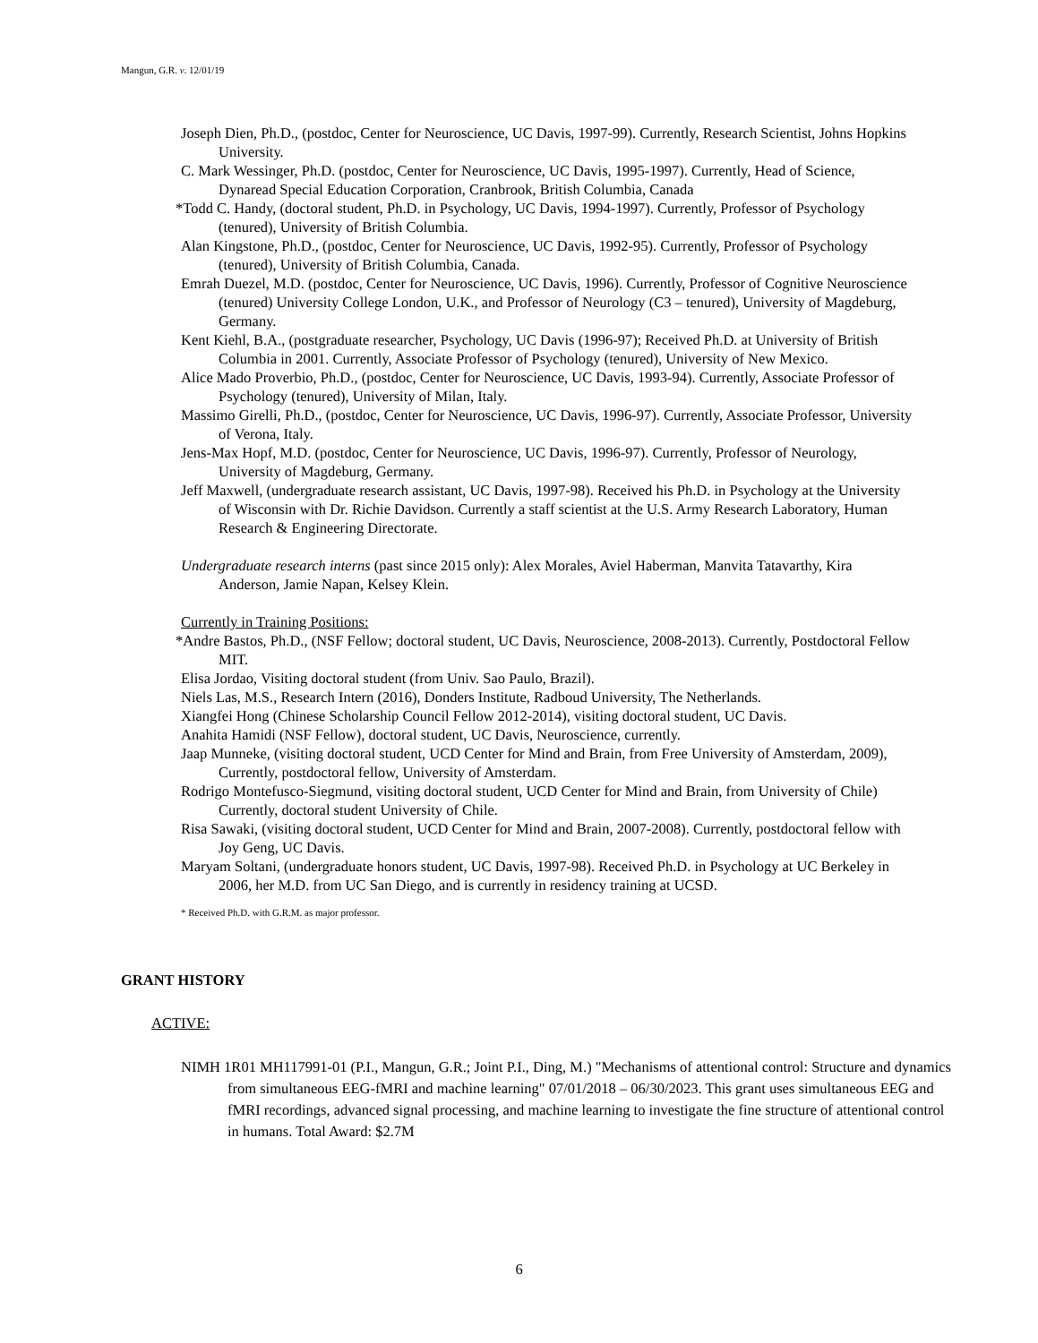Mangun, G.R. v. 12/01/19
Joseph Dien, Ph.D., (postdoc, Center for Neuroscience, UC Davis, 1997-99). Currently, Research Scientist, Johns Hopkins University.
C. Mark Wessinger, Ph.D. (postdoc, Center for Neuroscience, UC Davis, 1995-1997). Currently, Head of Science, Dynaread Special Education Corporation, Cranbrook, British Columbia, Canada
*Todd C. Handy, (doctoral student, Ph.D. in Psychology, UC Davis, 1994-1997). Currently, Professor of Psychology (tenured), University of British Columbia.
Alan Kingstone, Ph.D., (postdoc, Center for Neuroscience, UC Davis, 1992-95). Currently, Professor of Psychology (tenured), University of British Columbia, Canada.
Emrah Duezel, M.D. (postdoc, Center for Neuroscience, UC Davis, 1996). Currently, Professor of Cognitive Neuroscience (tenured) University College London, U.K., and Professor of Neurology (C3 – tenured), University of Magdeburg, Germany.
Kent Kiehl, B.A., (postgraduate researcher, Psychology, UC Davis (1996-97); Received Ph.D. at University of British Columbia in 2001. Currently, Associate Professor of Psychology (tenured), University of New Mexico.
Alice Mado Proverbio, Ph.D., (postdoc, Center for Neuroscience, UC Davis, 1993-94). Currently, Associate Professor of Psychology (tenured), University of Milan, Italy.
Massimo Girelli, Ph.D., (postdoc, Center for Neuroscience, UC Davis, 1996-97). Currently, Associate Professor, University of Verona, Italy.
Jens-Max Hopf, M.D. (postdoc, Center for Neuroscience, UC Davis, 1996-97). Currently, Professor of Neurology, University of Magdeburg, Germany.
Jeff Maxwell, (undergraduate research assistant, UC Davis, 1997-98). Received his Ph.D. in Psychology at the University of Wisconsin with Dr. Richie Davidson. Currently a staff scientist at the U.S. Army Research Laboratory, Human Research & Engineering Directorate.
Undergraduate research interns (past since 2015 only): Alex Morales, Aviel Haberman, Manvita Tatavarthy, Kira Anderson, Jamie Napan, Kelsey Klein.
Currently in Training Positions:
*Andre Bastos, Ph.D., (NSF Fellow; doctoral student, UC Davis, Neuroscience, 2008-2013). Currently, Postdoctoral Fellow MIT.
Elisa Jordao, Visiting doctoral student (from Univ. Sao Paulo, Brazil).
Niels Las, M.S., Research Intern (2016), Donders Institute, Radboud University, The Netherlands.
Xiangfei Hong (Chinese Scholarship Council Fellow 2012-2014), visiting doctoral student, UC Davis.
Anahita Hamidi (NSF Fellow), doctoral student, UC Davis, Neuroscience, currently.
Jaap Munneke, (visiting doctoral student, UCD Center for Mind and Brain, from Free University of Amsterdam, 2009), Currently, postdoctoral fellow, University of Amsterdam.
Rodrigo Montefusco-Siegmund, visiting doctoral student, UCD Center for Mind and Brain, from University of Chile) Currently, doctoral student University of Chile.
Risa Sawaki, (visiting doctoral student, UCD Center for Mind and Brain, 2007-2008). Currently, postdoctoral fellow with Joy Geng, UC Davis.
Maryam Soltani, (undergraduate honors student, UC Davis, 1997-98). Received Ph.D. in Psychology at UC Berkeley in 2006, her M.D. from UC San Diego, and is currently in residency training at UCSD.
* Received Ph.D. with G.R.M. as major professor.
GRANT HISTORY
ACTIVE:
NIMH 1R01 MH117991-01 (P.I., Mangun, G.R.; Joint P.I., Ding, M.) "Mechanisms of attentional control: Structure and dynamics from simultaneous EEG-fMRI and machine learning" 07/01/2018 – 06/30/2023. This grant uses simultaneous EEG and fMRI recordings, advanced signal processing, and machine learning to investigate the fine structure of attentional control in humans. Total Award: $2.7M
6